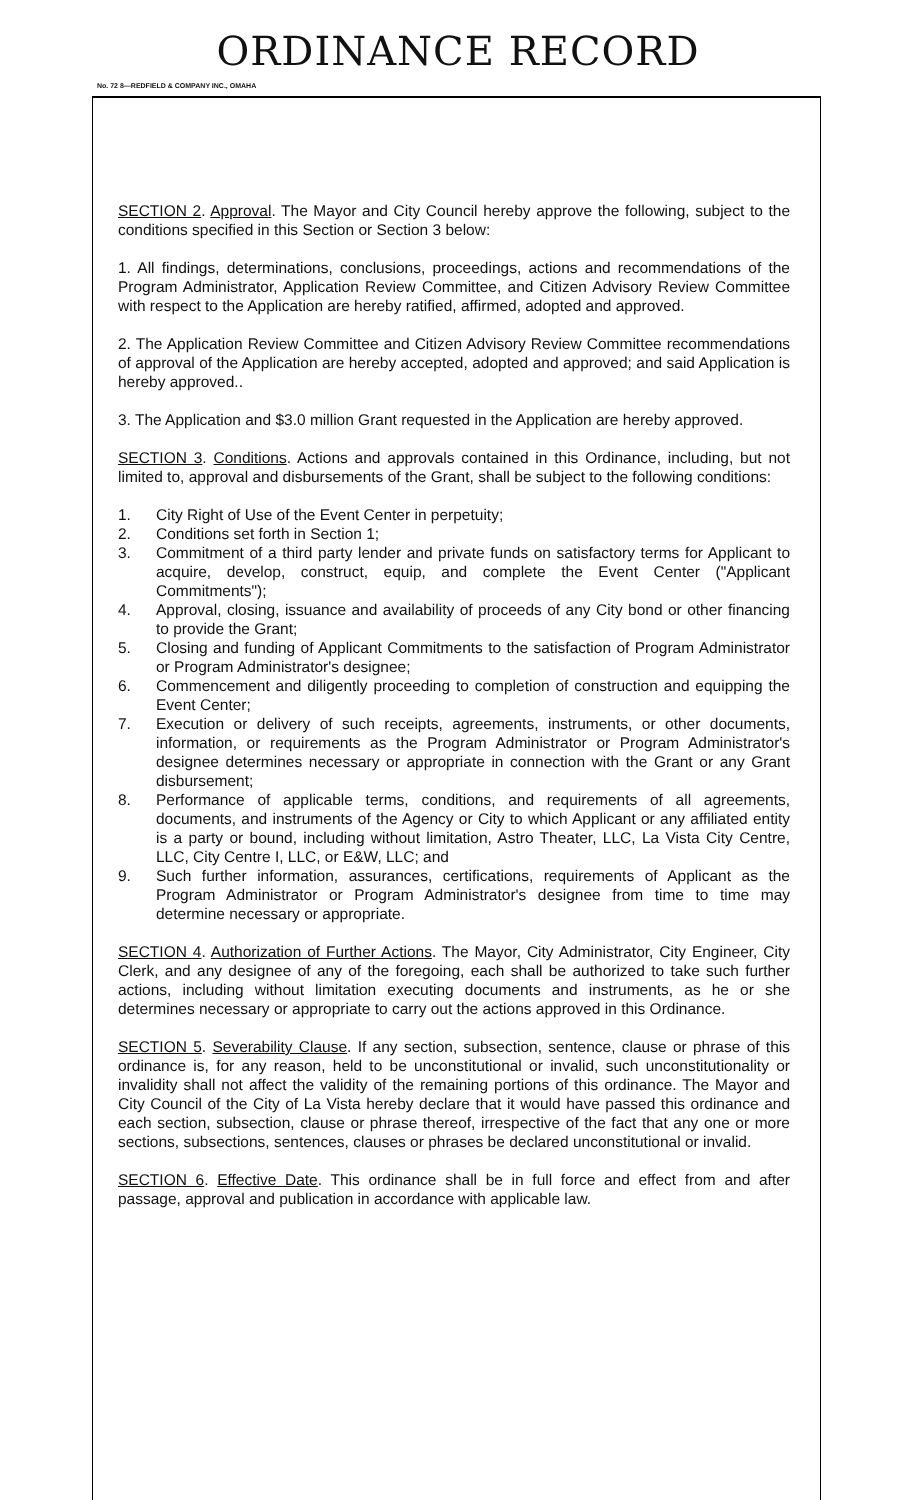ORDINANCE RECORD
No. 72 8—REDFIELD & COMPANY INC., OMAHA
SECTION 2. Approval. The Mayor and City Council hereby approve the following, subject to the conditions specified in this Section or Section 3 below:
1. All findings, determinations, conclusions, proceedings, actions and recommendations of the Program Administrator, Application Review Committee, and Citizen Advisory Review Committee with respect to the Application are hereby ratified, affirmed, adopted and approved.
2. The Application Review Committee and Citizen Advisory Review Committee recommendations of approval of the Application are hereby accepted, adopted and approved; and said Application is hereby approved..
3. The Application and $3.0 million Grant requested in the Application are hereby approved.
SECTION 3. Conditions. Actions and approvals contained in this Ordinance, including, but not limited to, approval and disbursements of the Grant, shall be subject to the following conditions:
1. City Right of Use of the Event Center in perpetuity;
2. Conditions set forth in Section 1;
3. Commitment of a third party lender and private funds on satisfactory terms for Applicant to acquire, develop, construct, equip, and complete the Event Center ("Applicant Commitments");
4. Approval, closing, issuance and availability of proceeds of any City bond or other financing to provide the Grant;
5. Closing and funding of Applicant Commitments to the satisfaction of Program Administrator or Program Administrator's designee;
6. Commencement and diligently proceeding to completion of construction and equipping the Event Center;
7. Execution or delivery of such receipts, agreements, instruments, or other documents, information, or requirements as the Program Administrator or Program Administrator's designee determines necessary or appropriate in connection with the Grant or any Grant disbursement;
8. Performance of applicable terms, conditions, and requirements of all agreements, documents, and instruments of the Agency or City to which Applicant or any affiliated entity is a party or bound, including without limitation, Astro Theater, LLC, La Vista City Centre, LLC, City Centre I, LLC, or E&W, LLC; and
9. Such further information, assurances, certifications, requirements of Applicant as the Program Administrator or Program Administrator's designee from time to time may determine necessary or appropriate.
SECTION 4. Authorization of Further Actions. The Mayor, City Administrator, City Engineer, City Clerk, and any designee of any of the foregoing, each shall be authorized to take such further actions, including without limitation executing documents and instruments, as he or she determines necessary or appropriate to carry out the actions approved in this Ordinance.
SECTION 5. Severability Clause. If any section, subsection, sentence, clause or phrase of this ordinance is, for any reason, held to be unconstitutional or invalid, such unconstitutionality or invalidity shall not affect the validity of the remaining portions of this ordinance. The Mayor and City Council of the City of La Vista hereby declare that it would have passed this ordinance and each section, subsection, clause or phrase thereof, irrespective of the fact that any one or more sections, subsections, sentences, clauses or phrases be declared unconstitutional or invalid.
SECTION 6. Effective Date. This ordinance shall be in full force and effect from and after passage, approval and publication in accordance with applicable law.